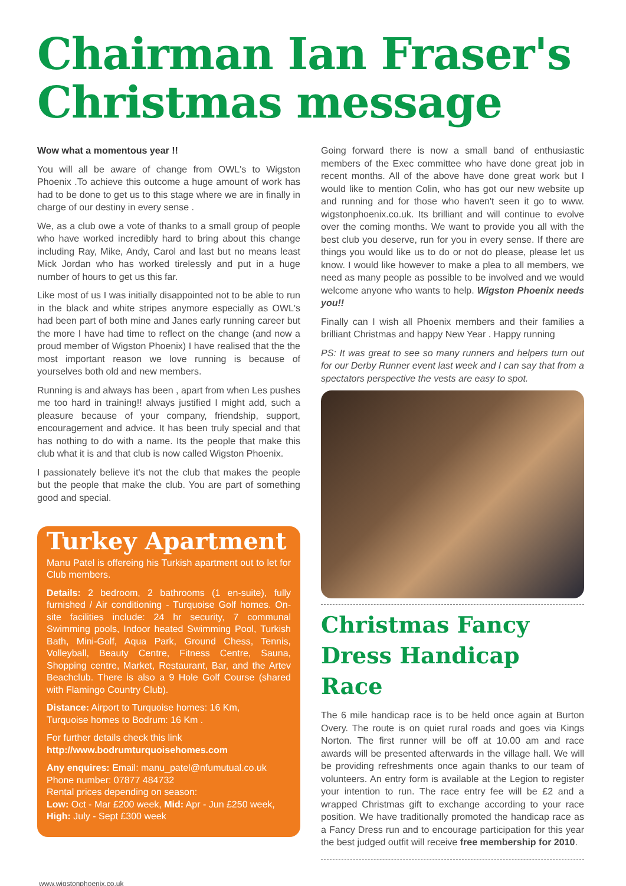Chairman Ian Fraser's Christmas message
Wow what a momentous year !!
You will all be aware of change from OWL's to Wigston Phoenix .To achieve this outcome a huge amount of work has had to be done to get us to this stage where we are in finally in charge of our destiny in every sense .
We, as a club owe a vote of thanks to a small group of people who have worked incredibly hard to bring about this change including Ray, Mike, Andy, Carol and last but no means least Mick Jordan who has worked tirelessly and put in a huge number of hours to get us this far.
Like most of us I was initially disappointed not to be able to run in the black and white stripes anymore especially as OWL's had been part of both mine and Janes early running career but the more I have had time to reflect on the change (and now a proud member of Wigston Phoenix) I have realised that the the most important reason we love running is because of yourselves both old and new members.
Running is and always has been , apart from when Les pushes me too hard in training!! always justified I might add, such a pleasure because of your company, friendship, support, encouragement and advice. It has been truly special and that has nothing to do with a name. Its the people that make this club what it is and that club is now called Wigston Phoenix.
I passionately believe it's not the club that makes the people but the people that make the club. You are part of something good and special.
Turkey Apartment
Manu Patel is offereing his Turkish apartment out to let for Club members.
Details: 2 bedroom, 2 bathrooms (1 en-suite), fully furnished / Air conditioning - Turquoise Golf homes. On-site facilities include: 24 hr security, 7 communal Swimming pools, Indoor heated Swimming Pool, Turkish Bath, Mini-Golf, Aqua Park, Ground Chess, Tennis, Volleyball, Beauty Centre, Fitness Centre, Sauna, Shopping centre, Market, Restaurant, Bar, and the Artev Beachclub. There is also a 9 Hole Golf Course (shared with Flamingo Country Club).
Distance: Airport to Turquoise homes: 16 Km,
Turquoise homes to Bodrum: 16 Km .
For further details check this link
http://www.bodrumturquoisehomes.com
Any enquires: Email: manu_patel@nfumutual.co.uk
Phone number: 07877 484732
Rental prices depending on season:
Low: Oct - Mar £200 week, Mid: Apr - Jun £250 week,
High: July - Sept £300 week
Going forward there is now a small band of enthusiastic members of the Exec committee who have done great job in recent months. All of the above have done great work but I would like to mention Colin, who has got our new website up and running and for those who haven't seen it go to www. wigstonphoenix.co.uk. Its brilliant and will continue to evolve over the coming months. We want to provide you all with the best club you deserve, run for you in every sense. If there are things you would like us to do or not do please, please let us know. I would like however to make a plea to all members, we need as many people as possible to be involved and we would welcome anyone who wants to help. Wigston Phoenix needs you!!
Finally can I wish all Phoenix members and their families a brilliant Christmas and happy New Year . Happy running
PS: It was great to see so many runners and helpers turn out for our Derby Runner event last week and I can say that from a spectators perspective the vests are easy to spot.
Christmas Fancy Dress Handicap Race
The 6 mile handicap race is to be held once again at Burton Overy. The route is on quiet rural roads and goes via Kings Norton. The first runner will be off at 10.00 am and race awards will be presented afterwards in the village hall. We will be providing refreshments once again thanks to our team of volunteers. An entry form is available at the Legion to register your intention to run. The race entry fee will be £2 and a wrapped Christmas gift to exchange according to your race position. We have traditionally promoted the handicap race as a Fancy Dress run and to encourage participation for this year the best judged outfit will receive free membership for 2010.
www.wigstonphoenix.co.uk